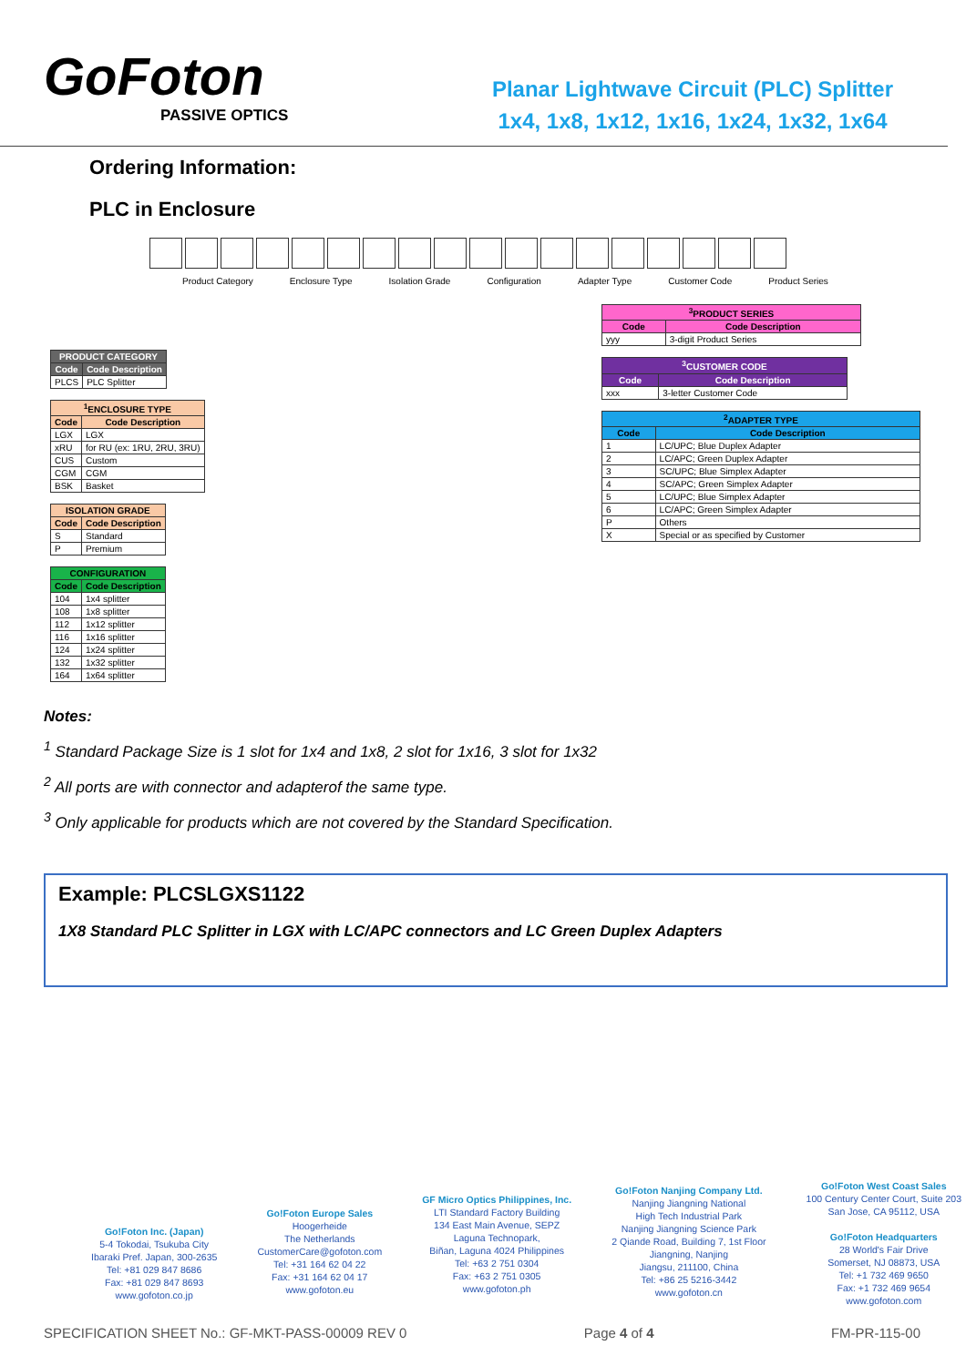GoFoton
PASSIVE OPTICS
Planar Lightwave Circuit (PLC) Splitter
1x4, 1x8, 1x12, 1x16, 1x24, 1x32, 1x64
Ordering Information:
PLC in Enclosure
Product Category Enclosure Type Isolation Grade Configuration Adapter Type Customer Code Product Series
| PRODUCT CATEGORY | |
| --- | --- |
| Code | Code Description |
| PLCS | PLC Splitter |
| <sup>1</sup> ENCLOSURE TYPE | |
| --- | --- |
| Code | Code Description |
| LGX | LGX |
| xRU | for RU (ex: 1RU, 2RU, 3RU) |
| CUS | Custom |
| CGM | CGM |
| BSK | Basket |
| ISOLATION GRADE | |
| --- | --- |
| Code | Code Description |
| S | Standard |
| P | Premium |
| CONFIGURATION | |
| --- | --- |
| Code | Code Description |
| 104 | 1x4 splitter |
| 108 | 1x8 splitter |
| 112 | 1x12 splitter |
| 116 | 1x16 splitter |
| 124 | 1x24 splitter |
| 132 | 1x32 splitter |
| 164 | 1x64 splitter |
| <sup>3</sup> PRODUCT SERIES | |
| --- | --- |
| Code | Code Description |
| yyy | 3-digit Product Series |
| <sup>3</sup> CUSTOMER CODE | |
| --- | --- |
| Code | Code Description |
| xxx | 3-letter Customer Code |
| <sup>2</sup> ADAPTER TYPE | |
| --- | --- |
| Code | Code Description |
| 1 | LC/UPC; Blue Duplex Adapter |
| 2 | LC/APC; Green Duplex Adapter |
| 3 | SC/UPC; Blue Simplex Adapter |
| 4 | SC/APC; Green Simplex Adapter |
| 5 | LC/UPC; Blue Simplex Adapter |
| 6 | LC/APC; Green Simplex Adapter |
| P | Others |
| X | Special or as specified by Customer |
Notes:
<sup>1</sup> Standard Package Size is 1 slot for 1x4 and 1x8, 2 slot for 1x16, 3 slot for 1x32
<sup>2</sup> All ports are with connector and adapterof the same type.
<sup>3</sup> Only applicable for products which are not covered by the Standard Specification.
Example: PLCSLGXS1122
1X8 Standard PLC Splitter in LGX with LC/APC connectors and LC Green Duplex Adapters
Go!Foton Inc. (Japan)
5-4 Tokodai, Tsukuba City
Ibaraki Pref. Japan, 300-2635
Tel: +81 029 847 8686
Fax: +81 029 847 8693
www.gofoton.co.jp
Go!Foton Europe Sales
Hoogerheide
The Netherlands
CustomerCare@gofoton.com
Tel: +31 164 62 04 22
Fax: +31 164 62 04 17
www.gofoton.eu
GF Micro Optics Philippines, Inc.
LTI Standard Factory Building
134 East Main Avenue, SEPZ
Laguna Technopark,
Biñan, Laguna 4024 Philippines
Tel: +63 2 751 0304
Fax: +63 2 751 0305
www.gofoton.ph
Go!Foton Nanjing Company Ltd.
Nanjing Jiangning National
High Tech Industrial Park
Nanjing Jiangning Science Park
2 Qiande Road, Building 7, 1st Floor
Jiangning, Nanjing
Jiangsu, 211100, China
Tel: +86 25 5216-3442
www.gofoton.cn
Go!Foton West Coast Sales
100 Century Center Court, Suite 203
San Jose, CA 95112, USA
Go!Foton Headquarters
28 World's Fair Drive
Somerset, NJ 08873, USA
Tel: +1 732 469 9650
Fax: +1 732 469 9654
www.gofoton.com
SPECIFICATION SHEET No.: GF-MKT-PASS-00009 REV 0 Page 4 of 4 FM-PR-115-00